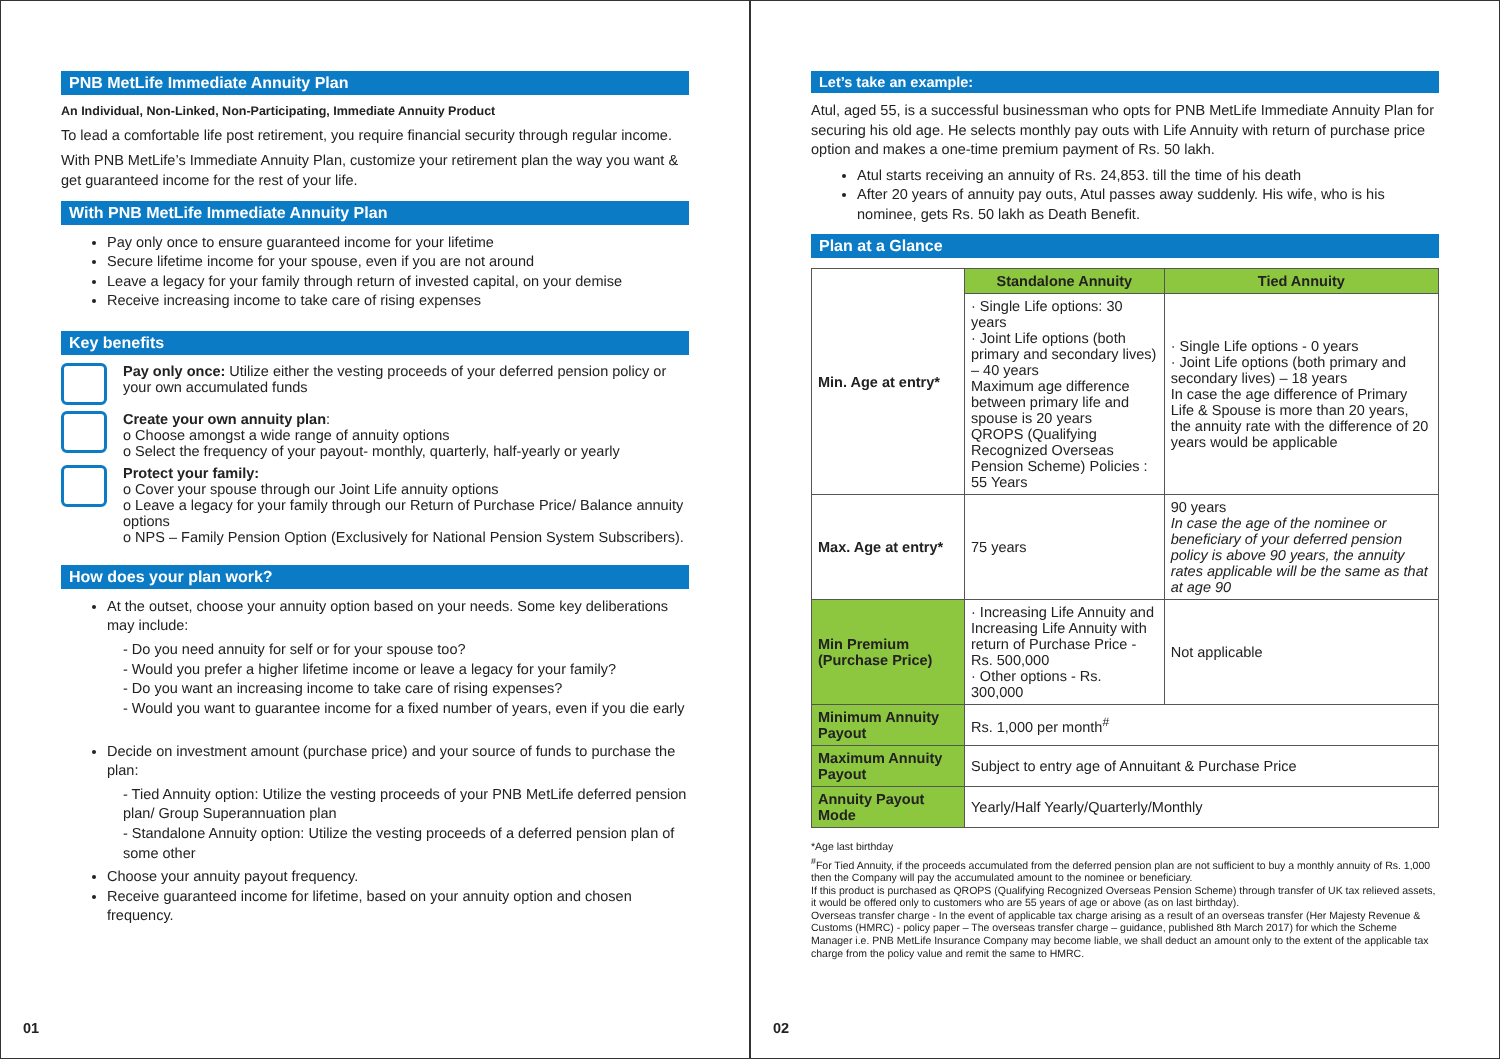PNB MetLife Immediate Annuity Plan
An Individual, Non-Linked, Non-Participating, Immediate Annuity Product
To lead a comfortable life post retirement, you require financial security through regular income.
With PNB MetLife’s Immediate Annuity Plan, customize your retirement plan the way you want & get guaranteed income for the rest of your life.
With PNB MetLife Immediate Annuity Plan
Pay only once to ensure guaranteed income for your lifetime
Secure lifetime income for your spouse, even if you are not around
Leave a legacy for your family through return of invested capital, on your demise
Receive increasing income to take care of rising expenses
Key benefits
Pay only once: Utilize either the vesting proceeds of your deferred pension policy or your own accumulated funds
Create your own annuity plan:
o Choose amongst a wide range of annuity options
o Select the frequency of your payout- monthly, quarterly, half-yearly or yearly
Protect your family:
o Cover your spouse through our Joint Life annuity options
o Leave a legacy for your family through our Return of Purchase Price/ Balance annuity options
o NPS – Family Pension Option (Exclusively for National Pension System Subscribers).
How does your plan work?
At the outset, choose your annuity option based on your needs. Some key deliberations may include:
- Do you need annuity for self or for your spouse too?
- Would you prefer a higher lifetime income or leave a legacy for your family?
- Do you want an increasing income to take care of rising expenses?
- Would you want to guarantee income for a fixed number of years, even if you die early
Decide on investment amount (purchase price) and your source of funds to purchase the plan:
- Tied Annuity option: Utilize the vesting proceeds of your PNB MetLife deferred pension plan/ Group Superannuation plan
- Standalone Annuity option: Utilize the vesting proceeds of a deferred pension plan of some other
Choose your annuity payout frequency.
Receive guaranteed income for lifetime, based on your annuity option and chosen frequency.
01
Let’s take an example:
Atul, aged 55, is a successful businessman who opts for PNB MetLife Immediate Annuity Plan for securing his old age. He selects monthly pay outs with Life Annuity with return of purchase price option and makes a one-time premium payment of Rs. 50 lakh.
Atul starts receiving an annuity of Rs. 24,853. till the time of his death
After 20 years of annuity pay outs, Atul passes away suddenly. His wife, who is his nominee, gets Rs. 50 lakh as Death Benefit.
Plan at a Glance
| Min. Age at entry* | Standalone Annuity | Tied Annuity |
| | · Single Life options: 30 years · Joint Life options (both primary and secondary lives) – 40 years Maximum age difference between primary life and spouse is 20 years QROPS (Qualifying Recognized Overseas Pension Scheme) Policies : 55 Years | · Single Life options - 0 years · Joint Life options (both primary and secondary lives) – 18 years In case the age difference of Primary Life & Spouse is more than 20 years, the annuity rate with the difference of 20 years would be applicable |
| Max. Age at entry* | 75 years | 90 years In case the age of the nominee or beneficiary of your deferred pension policy is above 90 years, the annuity rates applicable will be the same as that at age 90 |
| Min Premium (Purchase Price) | · Increasing Life Annuity and Increasing Life Annuity with return of Purchase Price - Rs. 500,000 · Other options - Rs. 300,000 | Not applicable |
| Minimum Annuity Payout | Rs. 1,000 per month<sup>#</sup> | |
| Maximum Annuity Payout | Subject to entry age of Annuitant & Purchase Price | |
| Annuity Payout Mode | Yearly/Half Yearly/Quarterly/Monthly | |
*Age last birthday
<sup>#</sup> For Tied Annuity, if the proceeds accumulated from the deferred pension plan are not sufficient to buy a monthly annuity of Rs. 1,000 then the Company will pay the accumulated amount to the nominee or beneficiary.
If this product is purchased as QROPS (Qualifying Recognized Overseas Pension Scheme) through transfer of UK tax relieved assets, it would be offered only to customers who are 55 years of age or above (as on last birthday).
Overseas transfer charge - In the event of applicable tax charge arising as a result of an overseas transfer (Her Majesty Revenue & Customs (HMRC) - policy paper – The overseas transfer charge – guidance, published 8th March 2017) for which the Scheme Manager i.e. PNB MetLife Insurance Company may become liable, we shall deduct an amount only to the extent of the applicable tax charge from the policy value and remit the same to HMRC.
02